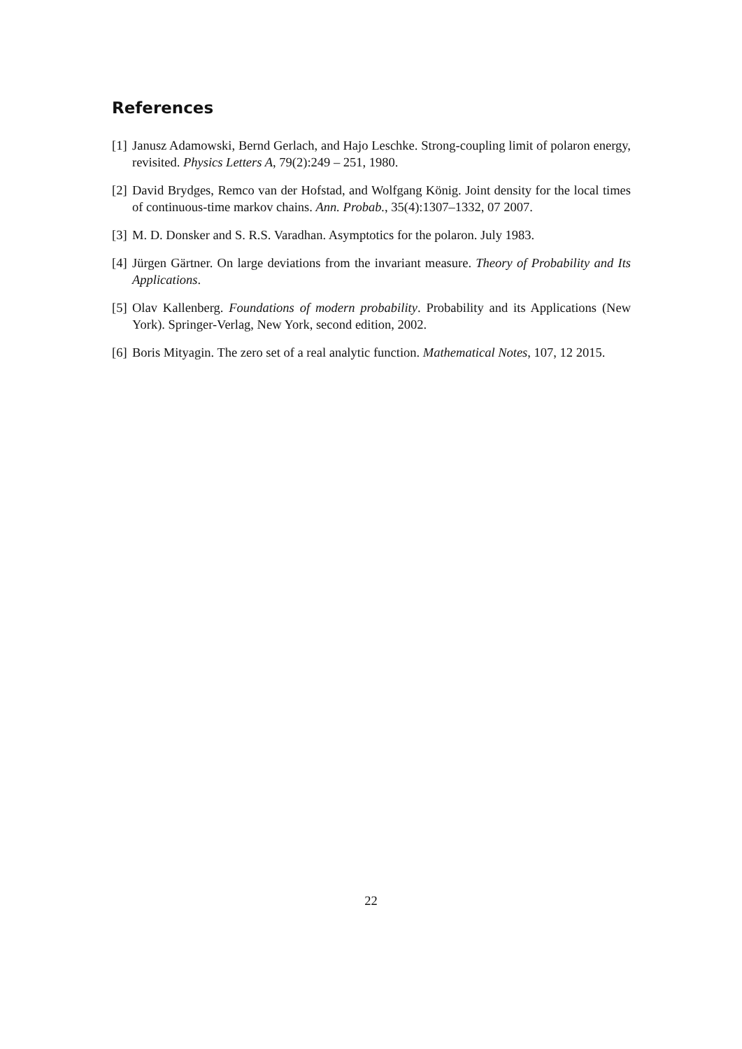References
[1] Janusz Adamowski, Bernd Gerlach, and Hajo Leschke. Strong-coupling limit of polaron energy, revisited. Physics Letters A, 79(2):249 – 251, 1980.
[2] David Brydges, Remco van der Hofstad, and Wolfgang König. Joint density for the local times of continuous-time markov chains. Ann. Probab., 35(4):1307–1332, 07 2007.
[3] M. D. Donsker and S. R.S. Varadhan. Asymptotics for the polaron. July 1983.
[4] Jürgen Gärtner. On large deviations from the invariant measure. Theory of Probability and Its Applications.
[5] Olav Kallenberg. Foundations of modern probability. Probability and its Applications (New York). Springer-Verlag, New York, second edition, 2002.
[6] Boris Mityagin. The zero set of a real analytic function. Mathematical Notes, 107, 12 2015.
22